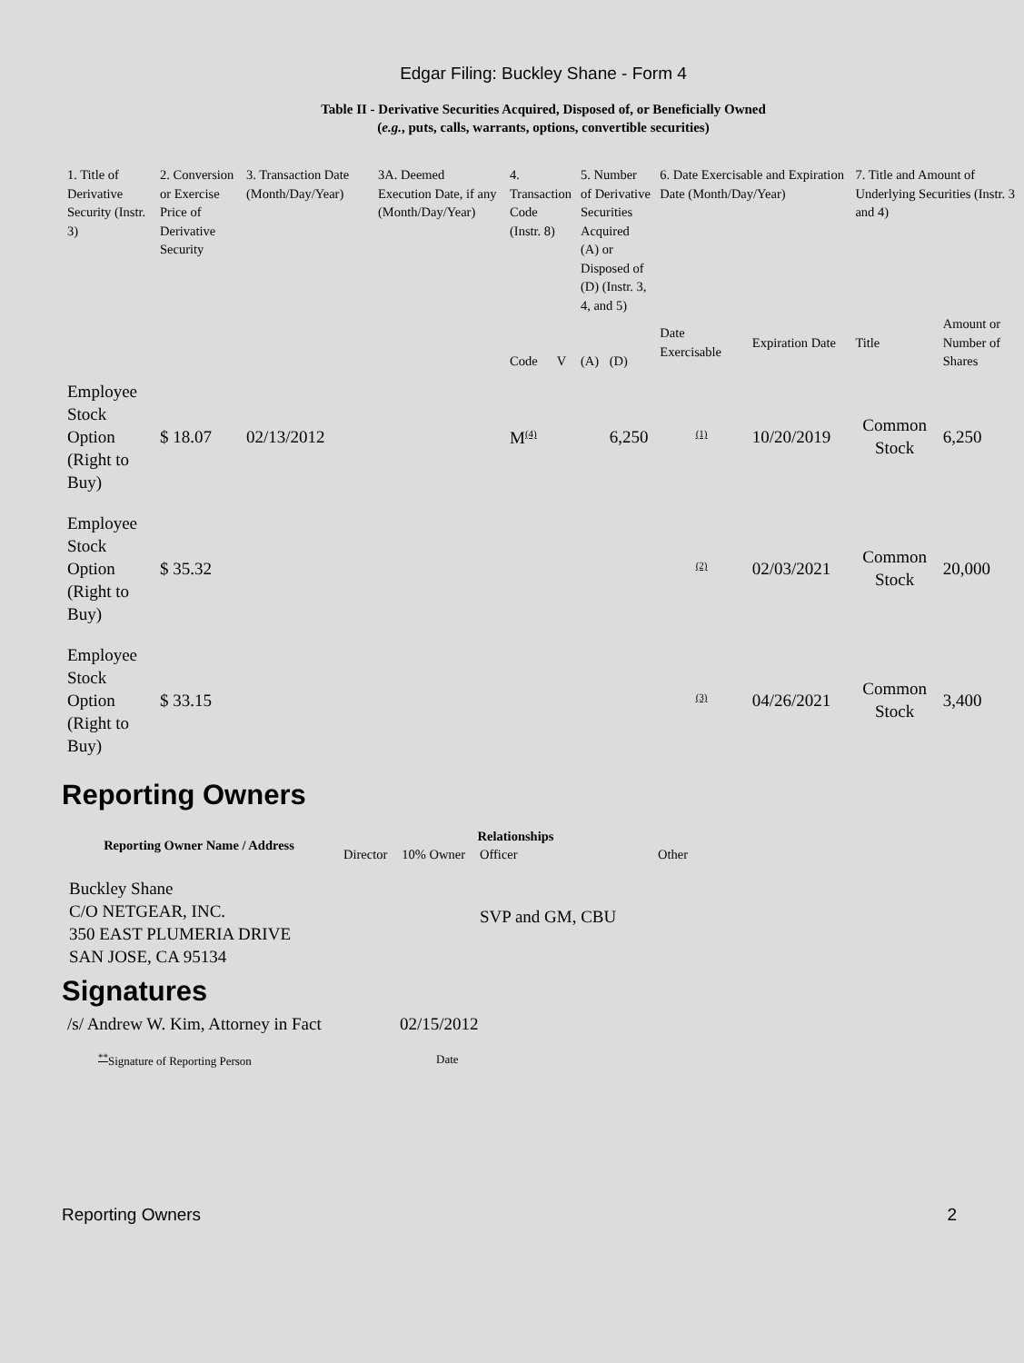Edgar Filing: Buckley Shane - Form 4
Table II - Derivative Securities Acquired, Disposed of, or Beneficially Owned
(e.g., puts, calls, warrants, options, convertible securities)
| 1. Title of Derivative Security (Instr. 3) | 2. Conversion or Exercise Price of Derivative Security | 3. Transaction Date (Month/Day/Year) | 3A. Deemed Execution Date, if any (Month/Day/Year) | 4. Transaction Code (Instr. 8) | | 5. Number of Derivative Securities Acquired (A) or Disposed of (D) (Instr. 3, 4, and 5) | | 6. Date Exercisable and Expiration Date (Month/Day/Year) | | 7. Title and Amount of Underlying Securities (Instr. 3 and 4) | |
| | | | | Code | V | (A) | (D) | Date Exercisable | Expiration Date | Title | Amount or Number of Shares |
| Employee Stock Option (Right to Buy) | $ 18.07 | 02/13/2012 | | M<sup>(4)</sup> | | | 6,250 | <sup>(1)</sup> | 10/20/2019 | Common Stock | 6,250 |
| Employee Stock Option (Right to Buy) | $ 35.32 | | | | | | | <sup>(2)</sup> | 02/03/2021 | Common Stock | 20,000 |
| Employee Stock Option (Right to Buy) | $ 33.15 | | | | | | | <sup>(3)</sup> | 04/26/2021 | Common Stock | 3,400 |
Reporting Owners
| Reporting Owner Name / Address | Relationships | | | |
| --- | --- | --- | --- | --- |
| | Director | 10% Owner | Officer | Other |
| Buckley Shane C/O NETGEAR, INC. 350 EAST PLUMERIA DRIVE SAN JOSE, CA 95134 | | | SVP and GM, CBU | |
Signatures
| /s/ Andrew W. Kim, Attorney in Fact | 02/15/2012 |
| <sup>**</sup> Signature of Reporting Person | Date |
Reporting Owners 2